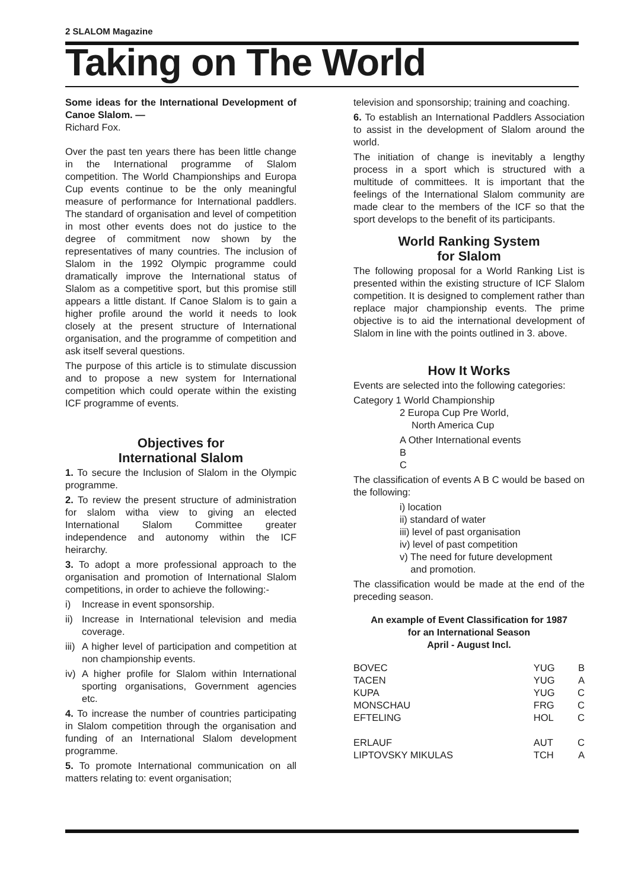2 SLALOM Magazine
Taking on The World
Some ideas for the International Development of Canoe Slalom. —
Richard Fox.
Over the past ten years there has been little change in the International programme of Slalom competition. The World Championships and Europa Cup events continue to be the only meaningful measure of performance for International paddlers. The standard of organisation and level of competition in most other events does not do justice to the degree of commitment now shown by the representatives of many countries. The inclusion of Slalom in the 1992 Olympic programme could dramatically improve the International status of Slalom as a competitive sport, but this promise still appears a little distant. If Canoe Slalom is to gain a higher profile around the world it needs to look closely at the present structure of International organisation, and the programme of competition and ask itself several questions.
The purpose of this article is to stimulate discussion and to propose a new system for International competition which could operate within the existing ICF programme of events.
Objectives for
International Slalom
1. To secure the Inclusion of Slalom in the Olympic programme.
2. To review the present structure of administration for slalom witha view to giving an elected International Slalom Committee greater independence and autonomy within the ICF heirarchy.
3. To adopt a more professional approach to the organisation and promotion of International Slalom competitions, in order to achieve the following:-
i) Increase in event sponsorship.
ii) Increase in International television and media coverage.
iii) A higher level of participation and competition at non championship events.
iv) A higher profile for Slalom within International sporting organisations, Government agencies etc.
4. To increase the number of countries participating in Slalom competition through the organisation and funding of an International Slalom development programme.
5. To promote International communication on all matters relating to: event organisation;
television and sponsorship; training and coaching.
6. To establish an International Paddlers Association to assist in the development of Slalom around the world.
The initiation of change is inevitably a lengthy process in a sport which is structured with a multitude of committees. It is important that the feelings of the International Slalom community are made clear to the members of the ICF so that the sport develops to the benefit of its participants.
World Ranking System
for Slalom
The following proposal for a World Ranking List is presented within the existing structure of ICF Slalom competition. It is designed to complement rather than replace major championship events. The prime objective is to aid the international development of Slalom in line with the points outlined in 3. above.
How It Works
Events are selected into the following categories:
Category 1 World Championship
2 Europa Cup Pre World,
North America Cup
A Other International events
B
C
The classification of events A B C would be based on the following:
i) location
ii) standard of water
iii) level of past organisation
iv) level of past competition
v) The need for future development
and promotion.
The classification would be made at the end of the preceding season.
An example of Event Classification for 1987
for an International Season
April - August Incl.
| BOVEC | YUG | B |
| TACEN | YUG | A |
| KUPA | YUG | C |
| MONSCHAU | FRG | C |
| EFTELING | HOL | C |
| ERLAUF | AUT | C |
| LIPTOVSKY MIKULAS | TCH | A |